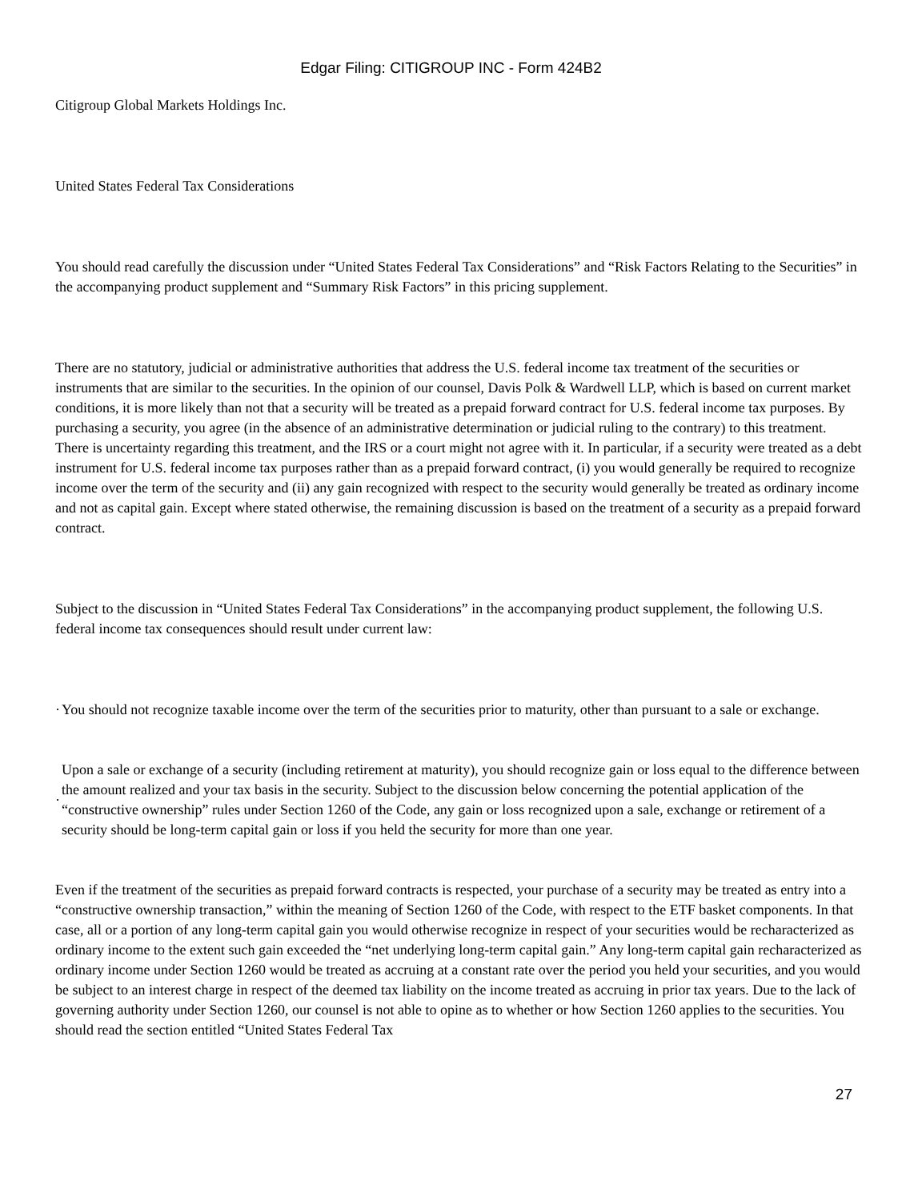Edgar Filing: CITIGROUP INC - Form 424B2
Citigroup Global Markets Holdings Inc.
United States Federal Tax Considerations
You should read carefully the discussion under “United States Federal Tax Considerations” and “Risk Factors Relating to the Securities” in the accompanying product supplement and “Summary Risk Factors” in this pricing supplement.
There are no statutory, judicial or administrative authorities that address the U.S. federal income tax treatment of the securities or instruments that are similar to the securities. In the opinion of our counsel, Davis Polk & Wardwell LLP, which is based on current market conditions, it is more likely than not that a security will be treated as a prepaid forward contract for U.S. federal income tax purposes. By purchasing a security, you agree (in the absence of an administrative determination or judicial ruling to the contrary) to this treatment. There is uncertainty regarding this treatment, and the IRS or a court might not agree with it. In particular, if a security were treated as a debt instrument for U.S. federal income tax purposes rather than as a prepaid forward contract, (i) you would generally be required to recognize income over the term of the security and (ii) any gain recognized with respect to the security would generally be treated as ordinary income and not as capital gain. Except where stated otherwise, the remaining discussion is based on the treatment of a security as a prepaid forward contract.
Subject to the discussion in “United States Federal Tax Considerations” in the accompanying product supplement, the following U.S. federal income tax consequences should result under current law:
·
You should not recognize taxable income over the term of the securities prior to maturity, other than pursuant to a sale or exchange.
·
Upon a sale or exchange of a security (including retirement at maturity), you should recognize gain or loss equal to the difference between the amount realized and your tax basis in the security. Subject to the discussion below concerning the potential application of the “constructive ownership” rules under Section 1260 of the Code, any gain or loss recognized upon a sale, exchange or retirement of a security should be long-term capital gain or loss if you held the security for more than one year.
Even if the treatment of the securities as prepaid forward contracts is respected, your purchase of a security may be treated as entry into a “constructive ownership transaction,” within the meaning of Section 1260 of the Code, with respect to the ETF basket components. In that case, all or a portion of any long-term capital gain you would otherwise recognize in respect of your securities would be recharacterized as ordinary income to the extent such gain exceeded the “net underlying long-term capital gain.” Any long-term capital gain recharacterized as ordinary income under Section 1260 would be treated as accruing at a constant rate over the period you held your securities, and you would be subject to an interest charge in respect of the deemed tax liability on the income treated as accruing in prior tax years. Due to the lack of governing authority under Section 1260, our counsel is not able to opine as to whether or how Section 1260 applies to the securities. You should read the section entitled “United States Federal Tax
27